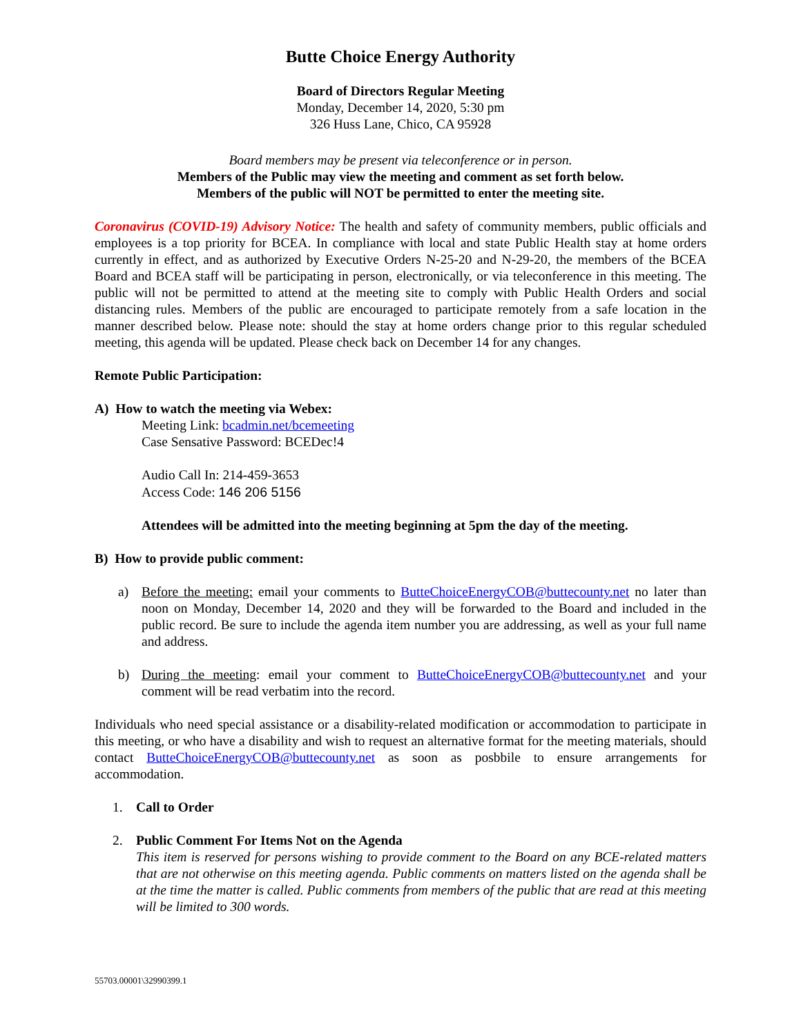Butte Choice Energy Authority
Board of Directors Regular Meeting
Monday, December 14, 2020, 5:30 pm
326 Huss Lane, Chico, CA 95928
Board members may be present via teleconference or in person.
Members of the Public may view the meeting and comment as set forth below.
Members of the public will NOT be permitted to enter the meeting site.
Coronavirus (COVID-19) Advisory Notice: The health and safety of community members, public officials and employees is a top priority for BCEA. In compliance with local and state Public Health stay at home orders currently in effect, and as authorized by Executive Orders N-25-20 and N-29-20, the members of the BCEA Board and BCEA staff will be participating in person, electronically, or via teleconference in this meeting. The public will not be permitted to attend at the meeting site to comply with Public Health Orders and social distancing rules. Members of the public are encouraged to participate remotely from a safe location in the manner described below. Please note: should the stay at home orders change prior to this regular scheduled meeting, this agenda will be updated. Please check back on December 14 for any changes.
Remote Public Participation:
A) How to watch the meeting via Webex:
Meeting Link: bcadmin.net/bcemeeting
Case Sensative Password: BCEDec!4
Audio Call In: 214-459-3653
Access Code: 146 206 5156
Attendees will be admitted into the meeting beginning at 5pm the day of the meeting.
B) How to provide public comment:
a) Before the meeting: email your comments to ButteChoiceEnergyCOB@buttecounty.net no later than noon on Monday, December 14, 2020 and they will be forwarded to the Board and included in the public record. Be sure to include the agenda item number you are addressing, as well as your full name and address.
b) During the meeting: email your comment to ButteChoiceEnergyCOB@buttecounty.net and your comment will be read verbatim into the record.
Individuals who need special assistance or a disability-related modification or accommodation to participate in this meeting, or who have a disability and wish to request an alternative format for the meeting materials, should contact ButteChoiceEnergyCOB@buttecounty.net as soon as posbbile to ensure arrangements for accommodation.
1. Call to Order
2. Public Comment For Items Not on the Agenda
This item is reserved for persons wishing to provide comment to the Board on any BCE-related matters that are not otherwise on this meeting agenda. Public comments on matters listed on the agenda shall be at the time the matter is called. Public comments from members of the public that are read at this meeting will be limited to 300 words.
55703.00001\32990399.1